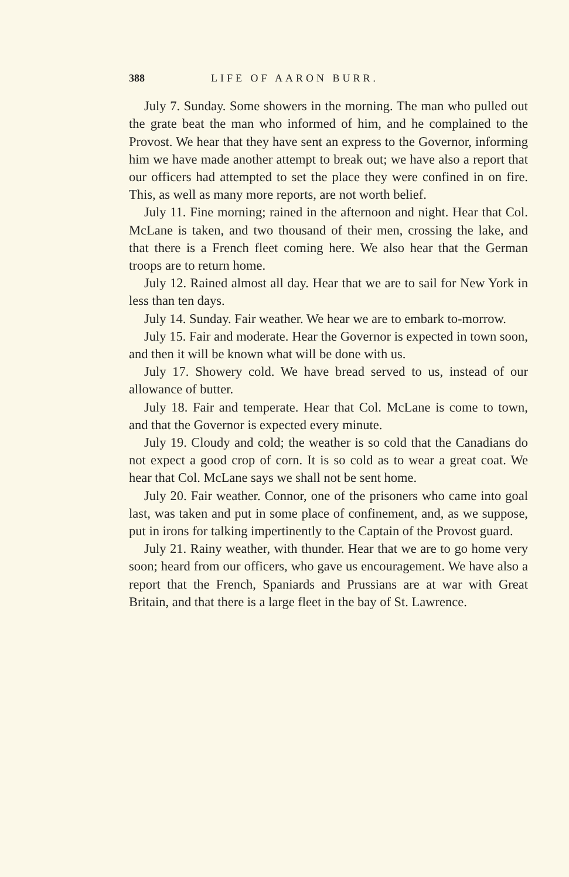388 LIFE OF AARON BURR.
July 7. Sunday. Some showers in the morning. The man who pulled out the grate beat the man who informed of him, and he complained to the Provost. We hear that they have sent an express to the Governor, informing him we have made another attempt to break out; we have also a report that our officers had attempted to set the place they were confined in on fire. This, as well as many more reports, are not worth belief.
July 11. Fine morning; rained in the afternoon and night. Hear that Col. McLane is taken, and two thousand of their men, crossing the lake, and that there is a French fleet coming here. We also hear that the German troops are to return home.
July 12. Rained almost all day. Hear that we are to sail for New York in less than ten days.
July 14. Sunday. Fair weather. We hear we are to embark to-morrow.
July 15. Fair and moderate. Hear the Governor is expected in town soon, and then it will be known what will be done with us.
July 17. Showery cold. We have bread served to us, instead of our allowance of butter.
July 18. Fair and temperate. Hear that Col. McLane is come to town, and that the Governor is expected every minute.
July 19. Cloudy and cold; the weather is so cold that the Canadians do not expect a good crop of corn. It is so cold as to wear a great coat. We hear that Col. McLane says we shall not be sent home.
July 20. Fair weather. Connor, one of the prisoners who came into goal last, was taken and put in some place of confinement, and, as we suppose, put in irons for talking impertinently to the Captain of the Provost guard.
July 21. Rainy weather, with thunder. Hear that we are to go home very soon; heard from our officers, who gave us encouragement. We have also a report that the French, Spaniards and Prussians are at war with Great Britain, and that there is a large fleet in the bay of St. Lawrence.